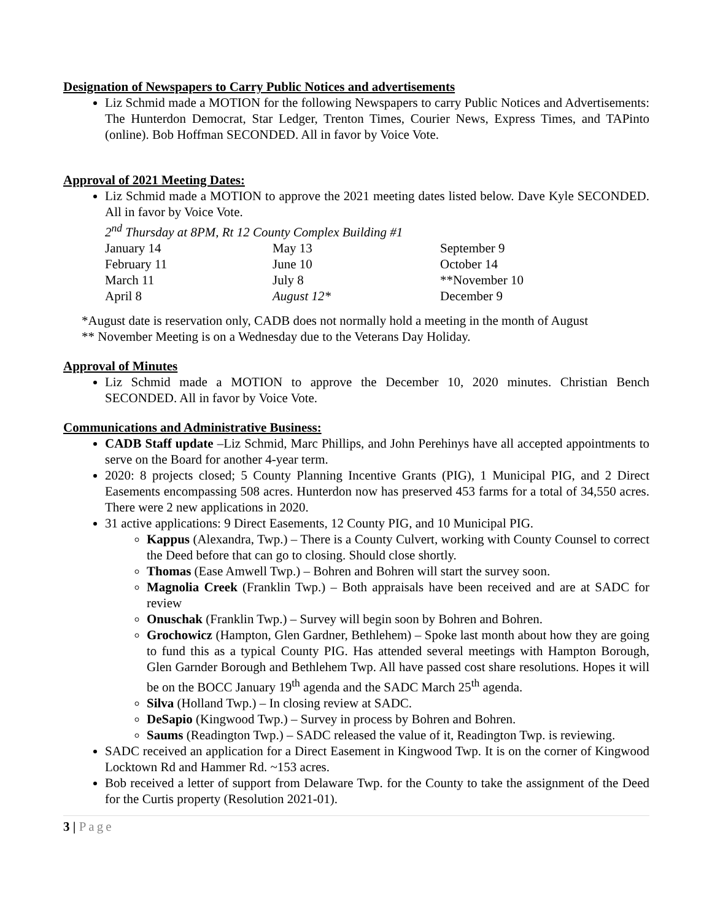Designation of Newspapers to Carry Public Notices and advertisements
Liz Schmid made a MOTION for the following Newspapers to carry Public Notices and Advertisements: The Hunterdon Democrat, Star Ledger, Trenton Times, Courier News, Express Times, and TAPinto (online). Bob Hoffman SECONDED. All in favor by Voice Vote.
Approval of 2021 Meeting Dates:
Liz Schmid made a MOTION to approve the 2021 meeting dates listed below. Dave Kyle SECONDED. All in favor by Voice Vote.
2<sup>nd</sup> Thursday at 8PM, Rt 12 County Complex Building #1
| January 14 | May 13 | September 9 |
| February 11 | June 10 | October 14 |
| March 11 | July 8 | **November 10 |
| April 8 | August 12* | December 9 |
*August date is reservation only, CADB does not normally hold a meeting in the month of August
** November Meeting is on a Wednesday due to the Veterans Day Holiday.
Approval of Minutes
Liz Schmid made a MOTION to approve the December 10, 2020 minutes. Christian Bench SECONDED. All in favor by Voice Vote.
Communications and Administrative Business:
CADB Staff update –Liz Schmid, Marc Phillips, and John Perehinys have all accepted appointments to serve on the Board for another 4-year term.
2020: 8 projects closed; 5 County Planning Incentive Grants (PIG), 1 Municipal PIG, and 2 Direct Easements encompassing 508 acres. Hunterdon now has preserved 453 farms for a total of 34,550 acres. There were 2 new applications in 2020.
31 active applications: 9 Direct Easements, 12 County PIG, and 10 Municipal PIG.
Kappus (Alexandra, Twp.) – There is a County Culvert, working with County Counsel to correct the Deed before that can go to closing. Should close shortly.
Thomas (Ease Amwell Twp.) – Bohren and Bohren will start the survey soon.
Magnolia Creek (Franklin Twp.) – Both appraisals have been received and are at SADC for review
Onuschak (Franklin Twp.) – Survey will begin soon by Bohren and Bohren.
Grochowicz (Hampton, Glen Gardner, Bethlehem) – Spoke last month about how they are going to fund this as a typical County PIG. Has attended several meetings with Hampton Borough, Glen Garnder Borough and Bethlehem Twp. All have passed cost share resolutions. Hopes it will be on the BOCC January 19<sup>th</sup> agenda and the SADC March 25<sup>th</sup> agenda.
Silva (Holland Twp.) – In closing review at SADC.
DeSapio (Kingwood Twp.) – Survey in process by Bohren and Bohren.
Saums (Readington Twp.) – SADC released the value of it, Readington Twp. is reviewing.
SADC received an application for a Direct Easement in Kingwood Twp. It is on the corner of Kingwood Locktown Rd and Hammer Rd. ~153 acres.
Bob received a letter of support from Delaware Twp. for the County to take the assignment of the Deed for the Curtis property (Resolution 2021-01).
3 | Page